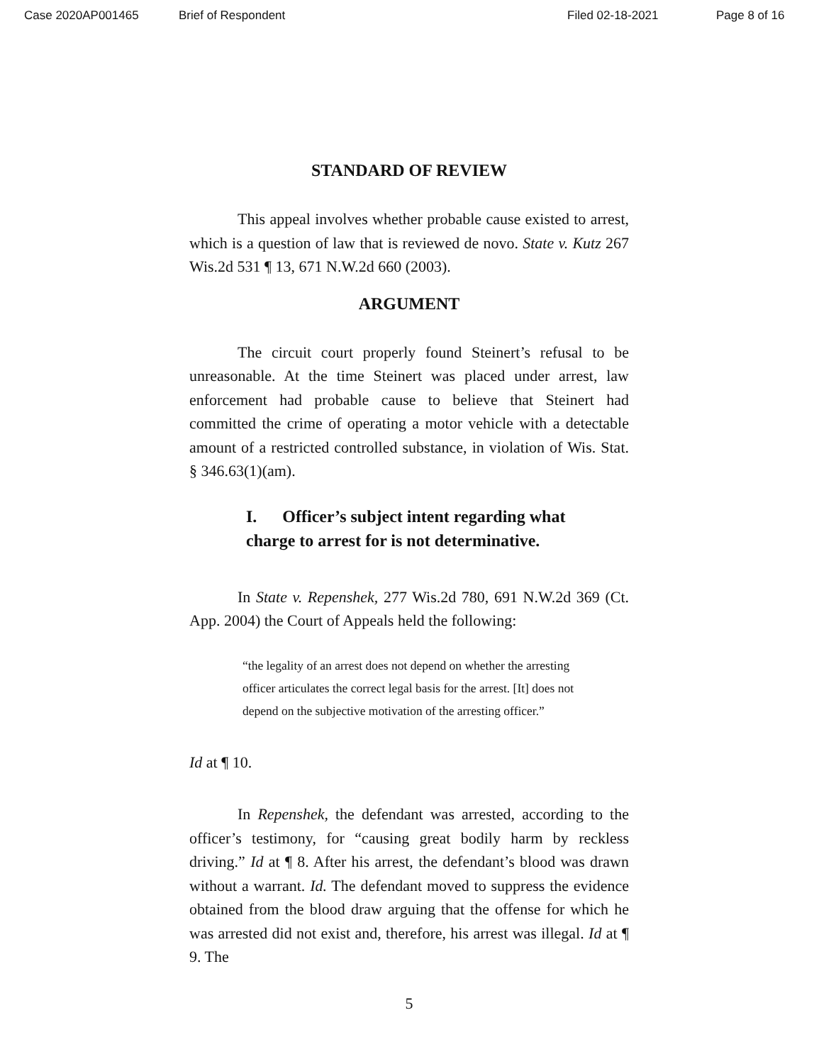Case 2020AP001465 Brief of Respondent Filed 02-18-2021 Page 8 of 16
STANDARD OF REVIEW
This appeal involves whether probable cause existed to arrest, which is a question of law that is reviewed de novo. State v. Kutz 267 Wis.2d 531 ¶ 13, 671 N.W.2d 660 (2003).
ARGUMENT
The circuit court properly found Steinert’s refusal to be unreasonable. At the time Steinert was placed under arrest, law enforcement had probable cause to believe that Steinert had committed the crime of operating a motor vehicle with a detectable amount of a restricted controlled substance, in violation of Wis. Stat. § 346.63(1)(am).
I. Officer’s subject intent regarding what charge to arrest for is not determinative.
In State v. Repenshek, 277 Wis.2d 780, 691 N.W.2d 369 (Ct. App. 2004) the Court of Appeals held the following:
“the legality of an arrest does not depend on whether the arresting officer articulates the correct legal basis for the arrest. [It] does not depend on the subjective motivation of the arresting officer.”
Id at ¶ 10.
In Repenshek, the defendant was arrested, according to the officer’s testimony, for “causing great bodily harm by reckless driving.” Id at ¶ 8. After his arrest, the defendant’s blood was drawn without a warrant. Id. The defendant moved to suppress the evidence obtained from the blood draw arguing that the offense for which he was arrested did not exist and, therefore, his arrest was illegal. Id at ¶ 9. The
5